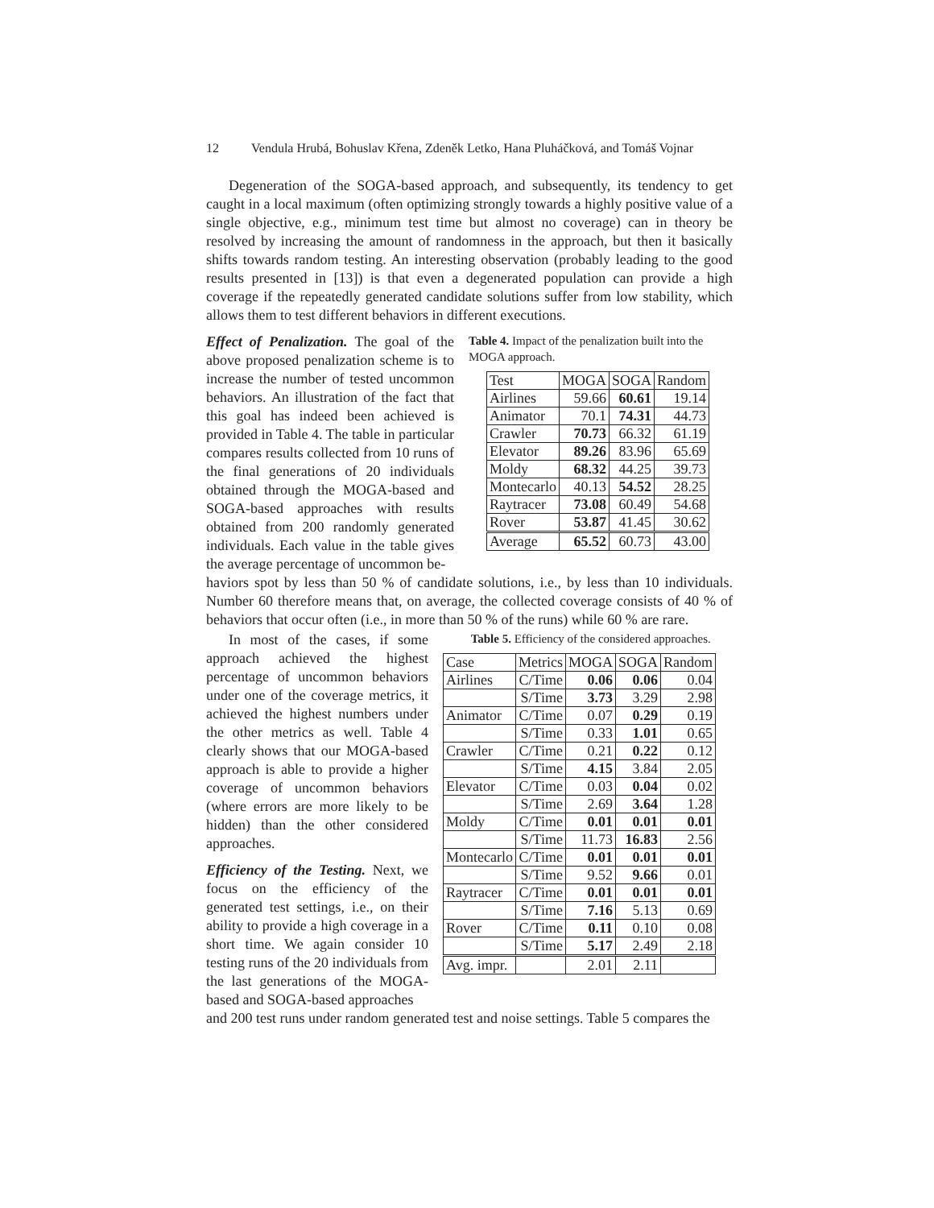12 Vendula Hrubá, Bohuslav Křena, Zdeněk Letko, Hana Pluháčková, and Tomáš Vojnar
Degeneration of the SOGA-based approach, and subsequently, its tendency to get caught in a local maximum (often optimizing strongly towards a highly positive value of a single objective, e.g., minimum test time but almost no coverage) can in theory be resolved by increasing the amount of randomness in the approach, but then it basically shifts towards random testing. An interesting observation (probably leading to the good results presented in [13]) is that even a degenerated population can provide a high coverage if the repeatedly generated candidate solutions suffer from low stability, which allows them to test different behaviors in different executions.
Effect of Penalization. The goal of the above proposed penalization scheme is to increase the number of tested uncommon behaviors. An illustration of the fact that this goal has indeed been achieved is provided in Table 4. The table in particular compares results collected from 10 runs of the final generations of 20 individuals obtained through the MOGA-based and SOGA-based approaches with results obtained from 200 randomly generated individuals. Each value in the table gives the average percentage of uncommon be-
Table 4. Impact of the penalization built into the MOGA approach.
| Test | MOGA | SOGA | Random |
| --- | --- | --- | --- |
| Airlines | 59.66 | 60.61 | 19.14 |
| Animator | 70.1 | 74.31 | 44.73 |
| Crawler | 70.73 | 66.32 | 61.19 |
| Elevator | 89.26 | 83.96 | 65.69 |
| Moldy | 68.32 | 44.25 | 39.73 |
| Montecarlo | 40.13 | 54.52 | 28.25 |
| Raytracer | 73.08 | 60.49 | 54.68 |
| Rover | 53.87 | 41.45 | 30.62 |
| Average | 65.52 | 60.73 | 43.00 |
haviors spot by less than 50 % of candidate solutions, i.e., by less than 10 individuals. Number 60 therefore means that, on average, the collected coverage consists of 40 % of behaviors that occur often (i.e., in more than 50 % of the runs) while 60 % are rare.
In most of the cases, if some approach achieved the highest percentage of uncommon behaviors under one of the coverage metrics, it achieved the highest numbers under the other metrics as well. Table 4 clearly shows that our MOGA-based approach is able to provide a higher coverage of uncommon behaviors (where errors are more likely to be hidden) than the other considered approaches.
Efficiency of the Testing. Next, we focus on the efficiency of the generated test settings, i.e., on their ability to provide a high coverage in a short time. We again consider 10 testing runs of the 20 individuals from the last generations of the MOGA-based and SOGA-based approaches
Table 5. Efficiency of the considered approaches.
| Case | Metrics | MOGA | SOGA | Random |
| --- | --- | --- | --- | --- |
| Airlines | C/Time | 0.06 | 0.06 | 0.04 |
| | S/Time | 3.73 | 3.29 | 2.98 |
| Animator | C/Time | 0.07 | 0.29 | 0.19 |
| | S/Time | 0.33 | 1.01 | 0.65 |
| Crawler | C/Time | 0.21 | 0.22 | 0.12 |
| | S/Time | 4.15 | 3.84 | 2.05 |
| Elevator | C/Time | 0.03 | 0.04 | 0.02 |
| | S/Time | 2.69 | 3.64 | 1.28 |
| Moldy | C/Time | 0.01 | 0.01 | 0.01 |
| | S/Time | 11.73 | 16.83 | 2.56 |
| Montecarlo | C/Time | 0.01 | 0.01 | 0.01 |
| | S/Time | 9.52 | 9.66 | 0.01 |
| Raytracer | C/Time | 0.01 | 0.01 | 0.01 |
| | S/Time | 7.16 | 5.13 | 0.69 |
| Rover | C/Time | 0.11 | 0.10 | 0.08 |
| | S/Time | 5.17 | 2.49 | 2.18 |
| Avg. impr. | | 2.01 | 2.11 | |
and 200 test runs under random generated test and noise settings. Table 5 compares the